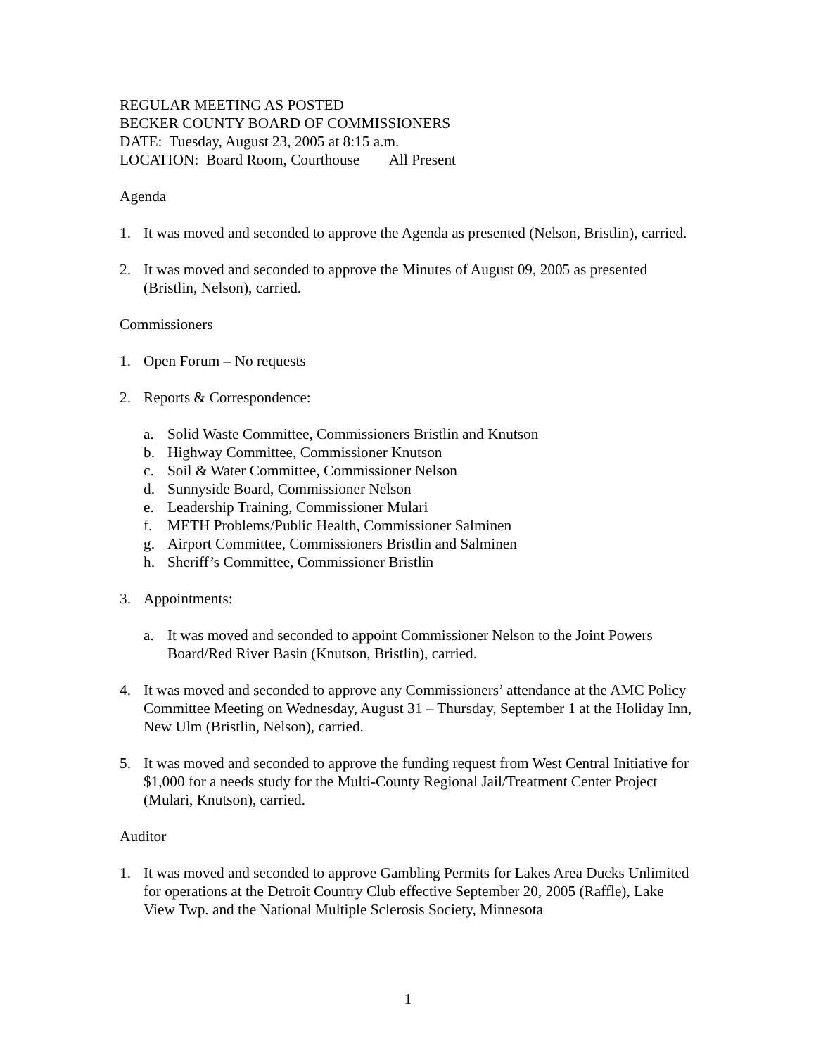REGULAR MEETING AS POSTED
BECKER COUNTY BOARD OF COMMISSIONERS
DATE: Tuesday, August 23, 2005 at 8:15 a.m.
LOCATION: Board Room, Courthouse All Present
Agenda
1. It was moved and seconded to approve the Agenda as presented (Nelson, Bristlin), carried.
2. It was moved and seconded to approve the Minutes of August 09, 2005 as presented (Bristlin, Nelson), carried.
Commissioners
1. Open Forum – No requests
2. Reports & Correspondence:
a. Solid Waste Committee, Commissioners Bristlin and Knutson
b. Highway Committee, Commissioner Knutson
c. Soil & Water Committee, Commissioner Nelson
d. Sunnyside Board, Commissioner Nelson
e. Leadership Training, Commissioner Mulari
f. METH Problems/Public Health, Commissioner Salminen
g. Airport Committee, Commissioners Bristlin and Salminen
h. Sheriff’s Committee, Commissioner Bristlin
3. Appointments:
a. It was moved and seconded to appoint Commissioner Nelson to the Joint Powers Board/Red River Basin (Knutson, Bristlin), carried.
4. It was moved and seconded to approve any Commissioners’ attendance at the AMC Policy Committee Meeting on Wednesday, August 31 – Thursday, September 1 at the Holiday Inn, New Ulm (Bristlin, Nelson), carried.
5. It was moved and seconded to approve the funding request from West Central Initiative for $1,000 for a needs study for the Multi-County Regional Jail/Treatment Center Project (Mulari, Knutson), carried.
Auditor
1. It was moved and seconded to approve Gambling Permits for Lakes Area Ducks Unlimited for operations at the Detroit Country Club effective September 20, 2005 (Raffle), Lake View Twp. and the National Multiple Sclerosis Society, Minnesota
1